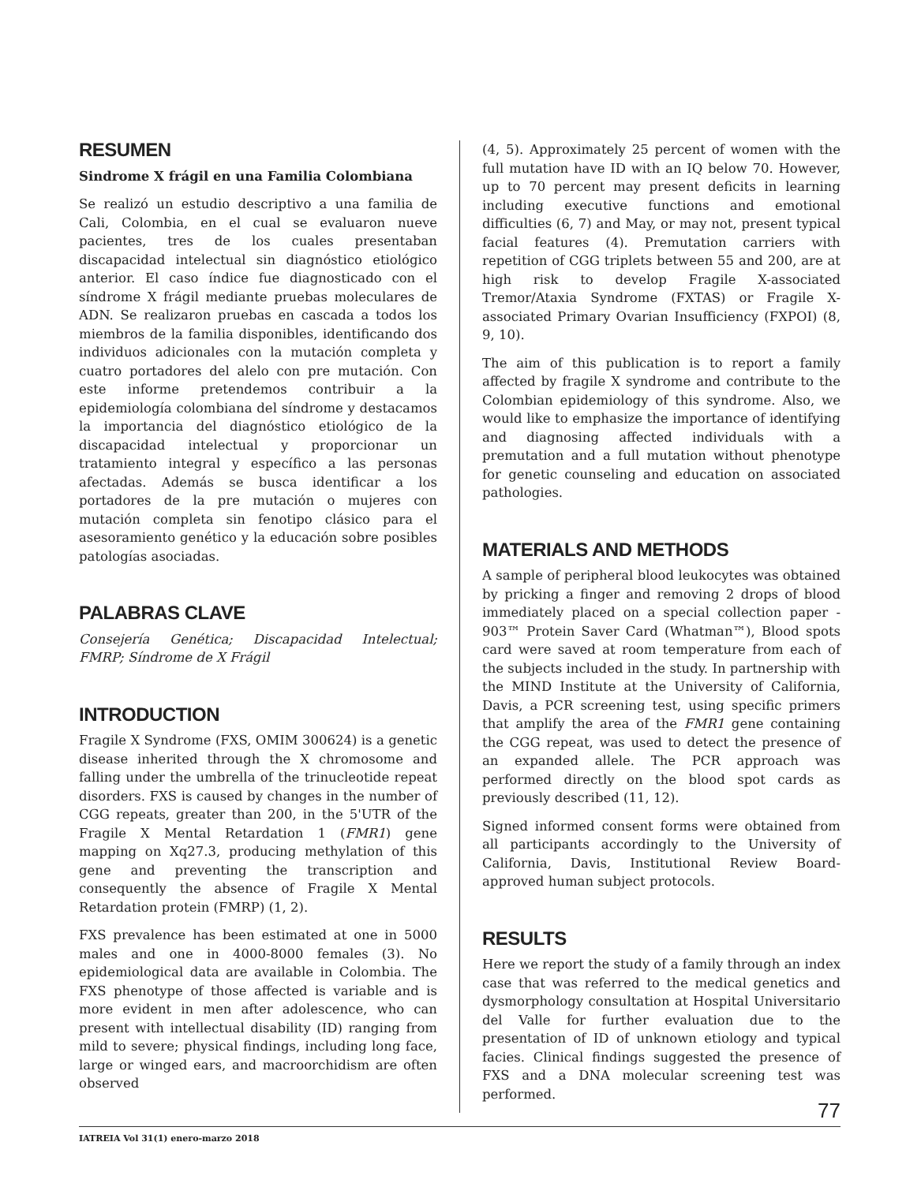RESUMEN
Sindrome X frágil en una Familia Colombiana
Se realizó un estudio descriptivo a una familia de Cali, Colombia, en el cual se evaluaron nueve pacientes, tres de los cuales presentaban discapacidad intelectual sin diagnóstico etiológico anterior. El caso índice fue diagnosticado con el síndrome X frágil mediante pruebas moleculares de ADN. Se realizaron pruebas en cascada a todos los miembros de la familia disponibles, identificando dos individuos adicionales con la mutación completa y cuatro portadores del alelo con pre mutación. Con este informe pretendemos contribuir a la epidemiología colombiana del síndrome y destacamos la importancia del diagnóstico etiológico de la discapacidad intelectual y proporcionar un tratamiento integral y específico a las personas afectadas. Además se busca identificar a los portadores de la pre mutación o mujeres con mutación completa sin fenotipo clásico para el asesoramiento genético y la educación sobre posibles patologías asociadas.
PALABRAS CLAVE
Consejería Genética; Discapacidad Intelectual; FMRP; Síndrome de X Frágil
INTRODUCTION
Fragile X Syndrome (FXS, OMIM 300624) is a genetic disease inherited through the X chromosome and falling under the umbrella of the trinucleotide repeat disorders. FXS is caused by changes in the number of CGG repeats, greater than 200, in the 5'UTR of the Fragile X Mental Retardation 1 (FMR1) gene mapping on Xq27.3, producing methylation of this gene and preventing the transcription and consequently the absence of Fragile X Mental Retardation protein (FMRP) (1, 2).
FXS prevalence has been estimated at one in 5000 males and one in 4000-8000 females (3). No epidemiological data are available in Colombia. The FXS phenotype of those affected is variable and is more evident in men after adolescence, who can present with intellectual disability (ID) ranging from mild to severe; physical findings, including long face, large or winged ears, and macroorchidism are often observed
(4, 5). Approximately 25 percent of women with the full mutation have ID with an IQ below 70. However, up to 70 percent may present deficits in learning including executive functions and emotional difficulties (6, 7) and May, or may not, present typical facial features (4). Premutation carriers with repetition of CGG triplets between 55 and 200, are at high risk to develop Fragile X-associated Tremor/Ataxia Syndrome (FXTAS) or Fragile X-associated Primary Ovarian Insufficiency (FXPOI) (8, 9, 10).
The aim of this publication is to report a family affected by fragile X syndrome and contribute to the Colombian epidemiology of this syndrome. Also, we would like to emphasize the importance of identifying and diagnosing affected individuals with a premutation and a full mutation without phenotype for genetic counseling and education on associated pathologies.
MATERIALS AND METHODS
A sample of peripheral blood leukocytes was obtained by pricking a finger and removing 2 drops of blood immediately placed on a special collection paper - 903™ Protein Saver Card (Whatman™), Blood spots card were saved at room temperature from each of the subjects included in the study. In partnership with the MIND Institute at the University of California, Davis, a PCR screening test, using specific primers that amplify the area of the FMR1 gene containing the CGG repeat, was used to detect the presence of an expanded allele. The PCR approach was performed directly on the blood spot cards as previously described (11, 12).
Signed informed consent forms were obtained from all participants accordingly to the University of California, Davis, Institutional Review Board-approved human subject protocols.
RESULTS
Here we report the study of a family through an index case that was referred to the medical genetics and dysmorphology consultation at Hospital Universitario del Valle for further evaluation due to the presentation of ID of unknown etiology and typical facies. Clinical findings suggested the presence of FXS and a DNA molecular screening test was performed.
77
IATREIA Vol 31(1) enero-marzo 2018